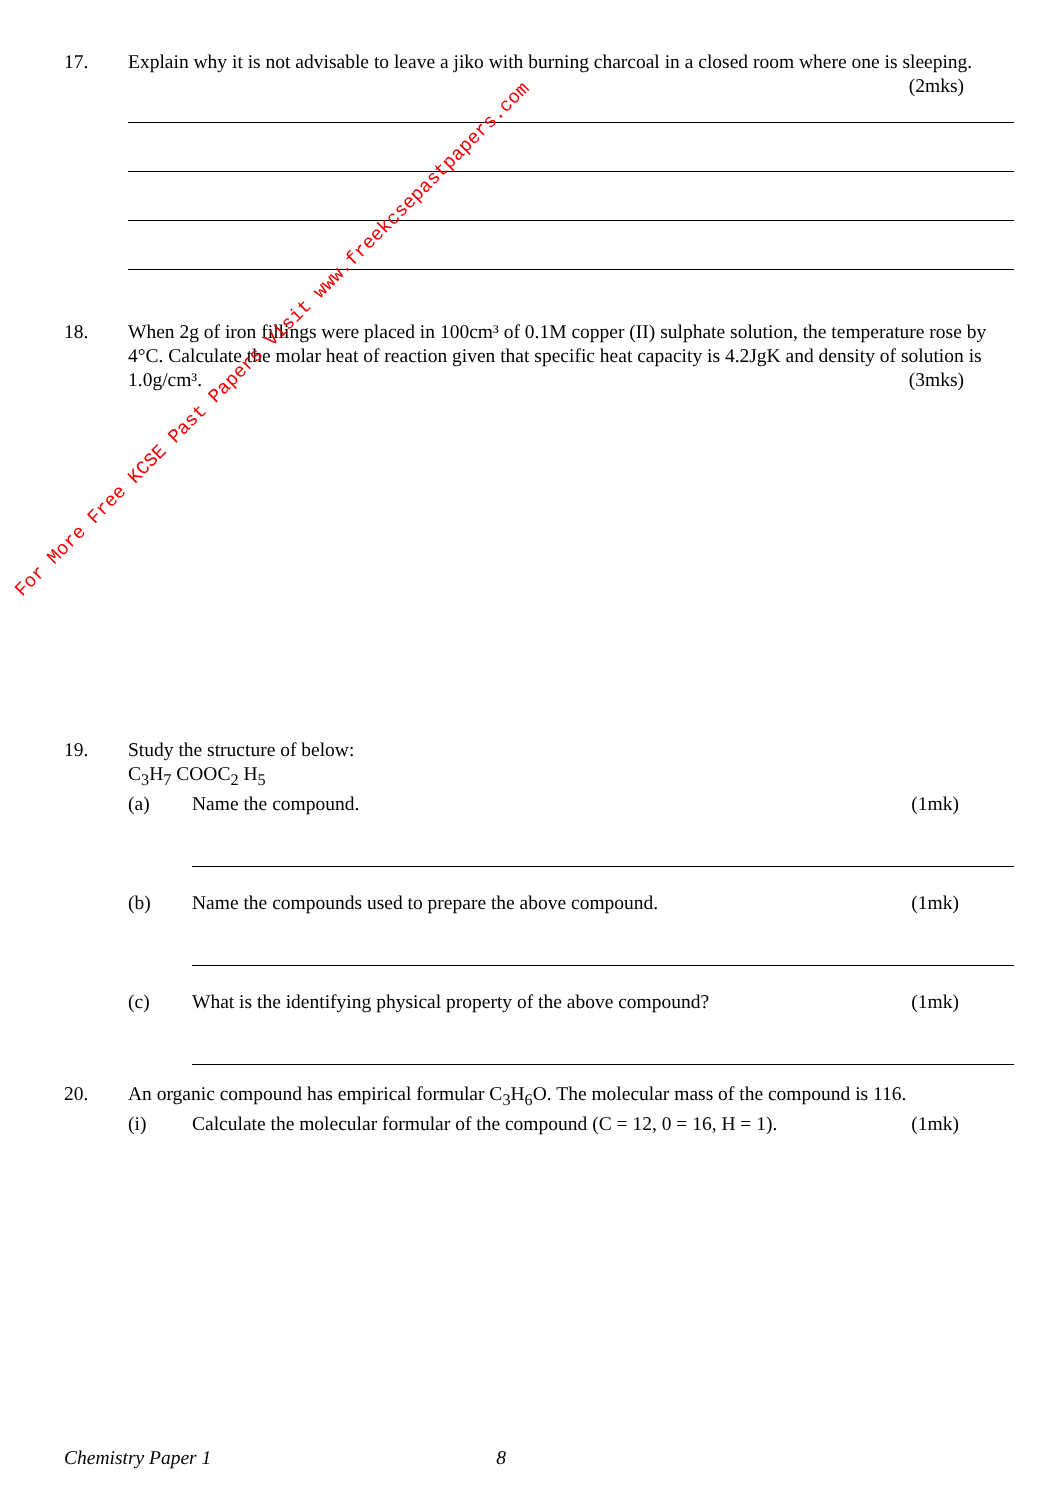17. Explain why it is not advisable to leave a jiko with burning charcoal in a closed room where one is sleeping. (2mks)
18. When 2g of iron fillings were placed in 100cm³ of 0.1M copper (II) sulphate solution, the temperature rose by 4°C. Calculate the molar heat of reaction given that specific heat capacity is 4.2JgK and density of solution is 1.0g/cm³. (3mks)
19. Study the structure of below:
C<sub>3</sub>H<sub>7</sub> COOC<sub>2</sub> H<sub>5</sub>
(a) Name the compound. (1mk)
(b) Name the compounds used to prepare the above compound. (1mk)
(c) What is the identifying physical property of the above compound? (1mk)
20. An organic compound has empirical formular C<sub>3</sub>H<sub>6</sub>O. The molecular mass of the compound is 116.
(i) Calculate the molecular formular of the compound (C = 12, 0 = 16, H = 1). (1mk)
Chemistry Paper 1 8
For More Free KCSE Past Papers Visit www.freekcsepastpapers.com